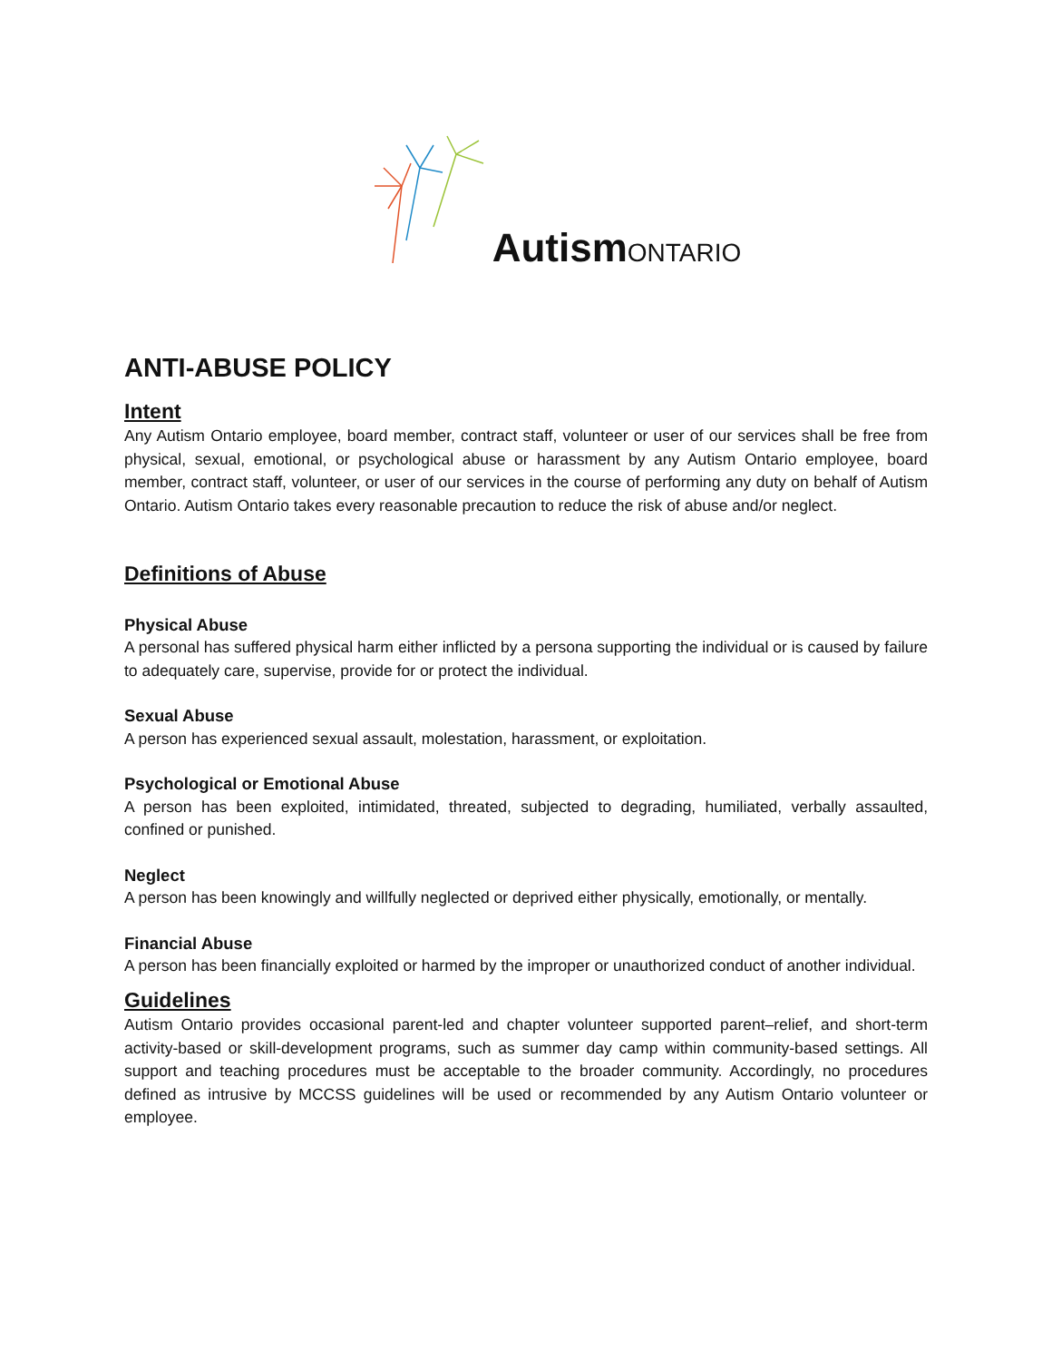Autism ONTARIO
ANTI-ABUSE POLICY
Intent
Any Autism Ontario employee, board member, contract staff, volunteer or user of our services shall be free from physical, sexual, emotional, or psychological abuse or harassment by any Autism Ontario employee, board member, contract staff, volunteer, or user of our services in the course of performing any duty on behalf of Autism Ontario. Autism Ontario takes every reasonable precaution to reduce the risk of abuse and/or neglect.
Definitions of Abuse
Physical Abuse
A personal has suffered physical harm either inflicted by a persona supporting the individual or is caused by failure to adequately care, supervise, provide for or protect the individual.
Sexual Abuse
A person has experienced sexual assault, molestation, harassment, or exploitation.
Psychological or Emotional Abuse
A person has been exploited, intimidated, threated, subjected to degrading, humiliated, verbally assaulted, confined or punished.
Neglect
A person has been knowingly and willfully neglected or deprived either physically, emotionally, or mentally.
Financial Abuse
A person has been financially exploited or harmed by the improper or unauthorized conduct of another individual.
Guidelines
Autism Ontario provides occasional parent-led and chapter volunteer supported parent–relief, and short-term activity-based or skill-development programs, such as summer day camp within community-based settings. All support and teaching procedures must be acceptable to the broader community. Accordingly, no procedures defined as intrusive by MCCSS guidelines will be used or recommended by any Autism Ontario volunteer or employee.